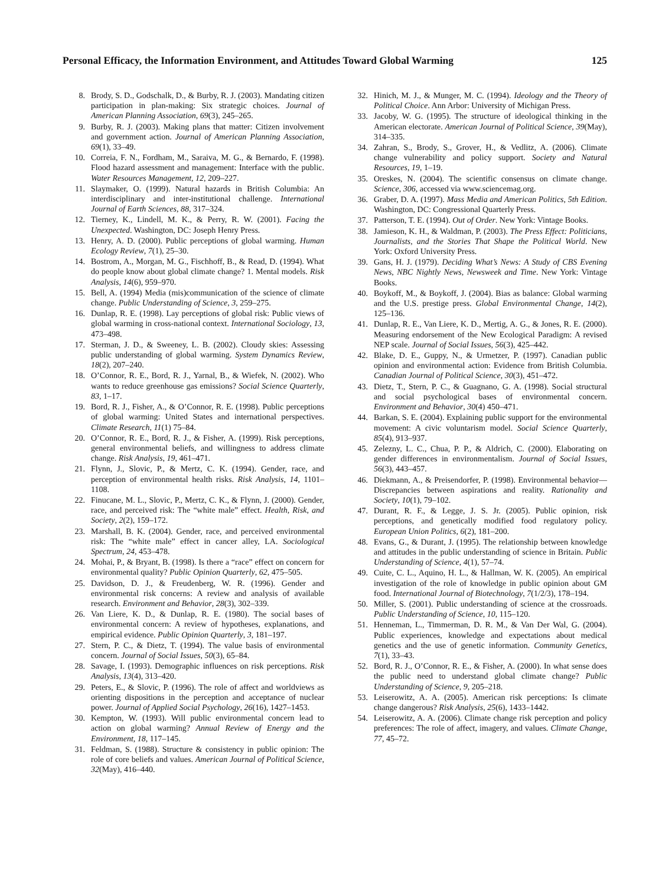Personal Efficacy, the Information Environment, and Attitudes Toward Global Warming 125
8. Brody, S. D., Godschalk, D., & Burby, R. J. (2003). Mandating citizen participation in plan-making: Six strategic choices. Journal of American Planning Association, 69(3), 245–265.
9. Burby, R. J. (2003). Making plans that matter: Citizen involvement and government action. Journal of American Planning Association, 69(1), 33–49.
10. Correia, F. N., Fordham, M., Saraiva, M. G., & Bernardo, F. (1998). Flood hazard assessment and management: Interface with the public. Water Resources Management, 12, 209–227.
11. Slaymaker, O. (1999). Natural hazards in British Columbia: An interdisciplinary and inter-institutional challenge. International Journal of Earth Sciences, 88, 317–324.
12. Tierney, K., Lindell, M. K., & Perry, R. W. (2001). Facing the Unexpected. Washington, DC: Joseph Henry Press.
13. Henry, A. D. (2000). Public perceptions of global warming. Human Ecology Review, 7(1), 25–30.
14. Bostrom, A., Morgan, M. G., Fischhoff, B., & Read, D. (1994). What do people know about global climate change? 1. Mental models. Risk Analysis, 14(6), 959–970.
15. Bell, A. (1994) Media (mis)communication of the science of climate change. Public Understanding of Science, 3, 259–275.
16. Dunlap, R. E. (1998). Lay perceptions of global risk: Public views of global warming in cross-national context. International Sociology, 13, 473–498.
17. Sterman, J. D., & Sweeney, L. B. (2002). Cloudy skies: Assessing public understanding of global warming. System Dynamics Review, 18(2), 207–240.
18. O’Connor, R. E., Bord, R. J., Yarnal, B., & Wiefek, N. (2002). Who wants to reduce greenhouse gas emissions? Social Science Quarterly, 83, 1–17.
19. Bord, R. J., Fisher, A., & O’Connor, R. E. (1998). Public perceptions of global warming: United States and international perspectives. Climate Research, 11(1) 75–84.
20. O’Connor, R. E., Bord, R. J., & Fisher, A. (1999). Risk perceptions, general environmental beliefs, and willingness to address climate change. Risk Analysis, 19, 461–471.
21. Flynn, J., Slovic, P., & Mertz, C. K. (1994). Gender, race, and perception of environmental health risks. Risk Analysis, 14, 1101–1108.
22. Finucane, M. L., Slovic, P., Mertz, C. K., & Flynn, J. (2000). Gender, race, and perceived risk: The “white male” effect. Health, Risk, and Society, 2(2), 159–172.
23. Marshall, B. K. (2004). Gender, race, and perceived environmental risk: The “white male” effect in cancer alley, LA. Sociological Spectrum, 24, 453–478.
24. Mohai, P., & Bryant, B. (1998). Is there a “race” effect on concern for environmental quality? Public Opinion Quarterly, 62, 475–505.
25. Davidson, D. J., & Freudenberg, W. R. (1996). Gender and environmental risk concerns: A review and analysis of available research. Environment and Behavior, 28(3), 302–339.
26. Van Liere, K. D., & Dunlap, R. E. (1980). The social bases of environmental concern: A review of hypotheses, explanations, and empirical evidence. Public Opinion Quarterly, 3, 181–197.
27. Stern, P. C., & Dietz, T. (1994). The value basis of environmental concern. Journal of Social Issues, 50(3), 65–84.
28. Savage, I. (1993). Demographic influences on risk perceptions. Risk Analysis, 13(4), 313–420.
29. Peters, E., & Slovic, P. (1996). The role of affect and worldviews as orienting dispositions in the perception and acceptance of nuclear power. Journal of Applied Social Psychology, 26(16), 1427–1453.
30. Kempton, W. (1993). Will public environmental concern lead to action on global warming? Annual Review of Energy and the Environment, 18, 117–145.
31. Feldman, S. (1988). Structure & consistency in public opinion: The role of core beliefs and values. American Journal of Political Science, 32(May), 416–440.
32. Hinich, M. J., & Munger, M. C. (1994). Ideology and the Theory of Political Choice. Ann Arbor: University of Michigan Press.
33. Jacoby, W. G. (1995). The structure of ideological thinking in the American electorate. American Journal of Political Science, 39(May), 314–335.
34. Zahran, S., Brody, S., Grover, H., & Vedlitz, A. (2006). Climate change vulnerability and policy support. Society and Natural Resources, 19, 1–19.
35. Oreskes, N. (2004). The scientific consensus on climate change. Science, 306, accessed via www.sciencemag.org.
36. Graber, D. A. (1997). Mass Media and American Politics, 5th Edition. Washington, DC: Congressional Quarterly Press.
37. Patterson, T. E. (1994). Out of Order. New York: Vintage Books.
38. Jamieson, K. H., & Waldman, P. (2003). The Press Effect: Politicians, Journalists, and the Stories That Shape the Political World. New York: Oxford University Press.
39. Gans, H. J. (1979). Deciding What’s News: A Study of CBS Evening News, NBC Nightly News, Newsweek and Time. New York: Vintage Books.
40. Boykoff, M., & Boykoff, J. (2004). Bias as balance: Global warming and the U.S. prestige press. Global Environmental Change, 14(2), 125–136.
41. Dunlap, R. E., Van Liere, K. D., Mertig, A. G., & Jones, R. E. (2000). Measuring endorsement of the New Ecological Paradigm: A revised NEP scale. Journal of Social Issues, 56(3), 425–442.
42. Blake, D. E., Guppy, N., & Urmetzer, P. (1997). Canadian public opinion and environmental action: Evidence from British Columbia. Canadian Journal of Political Science, 30(3), 451–472.
43. Dietz, T., Stern, P. C., & Guagnano, G. A. (1998). Social structural and social psychological bases of environmental concern. Environment and Behavior, 30(4) 450–471.
44. Barkan, S. E. (2004). Explaining public support for the environmental movement: A civic voluntarism model. Social Science Quarterly, 85(4), 913–937.
45. Zelezny, L. C., Chua, P. P., & Aldrich, C. (2000). Elaborating on gender differences in environmentalism. Journal of Social Issues, 56(3), 443–457.
46. Diekmann, A., & Preisendorfer, P. (1998). Environmental behavior—Discrepancies between aspirations and reality. Rationality and Society, 10(1), 79–102.
47. Durant, R. F., & Legge, J. S. Jr. (2005). Public opinion, risk perceptions, and genetically modified food regulatory policy. European Union Politics, 6(2), 181–200.
48. Evans, G., & Durant, J. (1995). The relationship between knowledge and attitudes in the public understanding of science in Britain. Public Understanding of Science, 4(1), 57–74.
49. Cuite, C. L., Aquino, H. L., & Hallman, W. K. (2005). An empirical investigation of the role of knowledge in public opinion about GM food. International Journal of Biotechnology, 7(1/2/3), 178–194.
50. Miller, S. (2001). Public understanding of science at the crossroads. Public Understanding of Science, 10, 115–120.
51. Henneman, L., Timmerman, D. R. M., & Van Der Wal, G. (2004). Public experiences, knowledge and expectations about medical genetics and the use of genetic information. Community Genetics, 7(1), 33–43.
52. Bord, R. J., O’Connor, R. E., & Fisher, A. (2000). In what sense does the public need to understand global climate change? Public Understanding of Science, 9, 205–218.
53. Leiserowitz, A. A. (2005). American risk perceptions: Is climate change dangerous? Risk Analysis, 25(6), 1433–1442.
54. Leiserowitz, A. A. (2006). Climate change risk perception and policy preferences: The role of affect, imagery, and values. Climate Change, 77, 45–72.